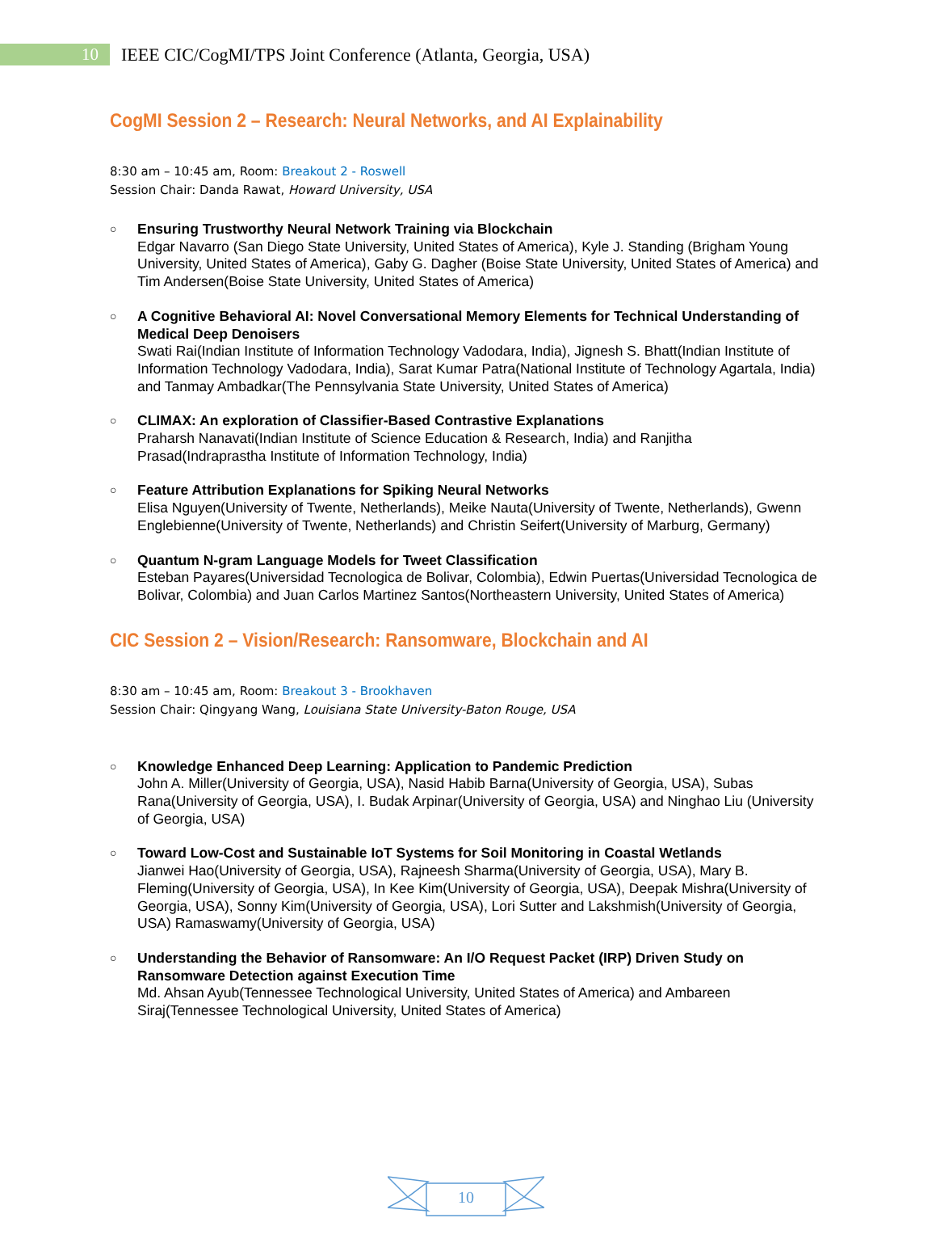10
IEEE CIC/CogMI/TPS Joint Conference (Atlanta, Georgia, USA)
CogMI Session 2 – Research: Neural Networks, and AI Explainability
8:30 am – 10:45 am, Room: Breakout 2 - Roswell
Session Chair: Danda Rawat, Howard University, USA
○
Ensuring Trustworthy Neural Network Training via Blockchain
Edgar Navarro (San Diego State University, United States of America), Kyle J. Standing (Brigham Young University, United States of America), Gaby G. Dagher (Boise State University, United States of America) and Tim Andersen(Boise State University, United States of America)
○
A Cognitive Behavioral AI: Novel Conversational Memory Elements for Technical Understanding of Medical Deep Denoisers
Swati Rai(Indian Institute of Information Technology Vadodara, India), Jignesh S. Bhatt(Indian Institute of Information Technology Vadodara, India), Sarat Kumar Patra(National Institute of Technology Agartala, India) and Tanmay Ambadkar(The Pennsylvania State University, United States of America)
○
CLIMAX: An exploration of Classifier-Based Contrastive Explanations
Praharsh Nanavati(Indian Institute of Science Education & Research, India) and Ranjitha Prasad(Indraprastha Institute of Information Technology, India)
○
Feature Attribution Explanations for Spiking Neural Networks
Elisa Nguyen(University of Twente, Netherlands), Meike Nauta(University of Twente, Netherlands), Gwenn Englebienne(University of Twente, Netherlands) and Christin Seifert(University of Marburg, Germany)
○
Quantum N-gram Language Models for Tweet Classification
Esteban Payares(Universidad Tecnologica de Bolivar, Colombia), Edwin Puertas(Universidad Tecnologica de Bolivar, Colombia) and Juan Carlos Martinez Santos(Northeastern University, United States of America)
CIC Session 2 – Vision/Research: Ransomware, Blockchain and AI
8:30 am – 10:45 am, Room: Breakout 3 - Brookhaven
Session Chair: Qingyang Wang, Louisiana State University-Baton Rouge, USA
○
Knowledge Enhanced Deep Learning: Application to Pandemic Prediction
John A. Miller(University of Georgia, USA), Nasid Habib Barna(University of Georgia, USA), Subas Rana(University of Georgia, USA), I. Budak Arpinar(University of Georgia, USA) and Ninghao Liu (University of Georgia, USA)
○
Toward Low-Cost and Sustainable IoT Systems for Soil Monitoring in Coastal Wetlands
Jianwei Hao(University of Georgia, USA), Rajneesh Sharma(University of Georgia, USA), Mary B. Fleming(University of Georgia, USA), In Kee Kim(University of Georgia, USA), Deepak Mishra(University of Georgia, USA), Sonny Kim(University of Georgia, USA), Lori Sutter and Lakshmish(University of Georgia, USA) Ramaswamy(University of Georgia, USA)
○
Understanding the Behavior of Ransomware: An I/O Request Packet (IRP) Driven Study on Ransomware Detection against Execution Time
Md. Ahsan Ayub(Tennessee Technological University, United States of America) and Ambareen Siraj(Tennessee Technological University, United States of America)
10